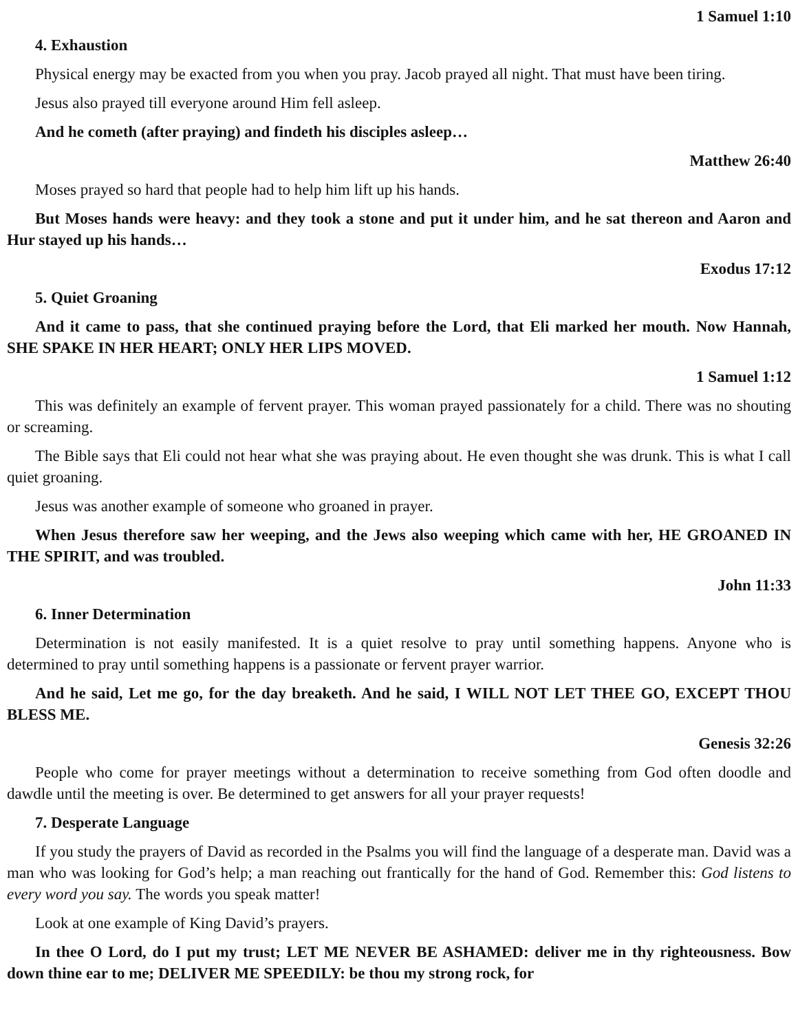1 Samuel 1:10
4. Exhaustion
Physical energy may be exacted from you when you pray. Jacob prayed all night. That must have been tiring.
Jesus also prayed till everyone around Him fell asleep.
And he cometh (after praying) and findeth his disciples asleep…
Matthew 26:40
Moses prayed so hard that people had to help him lift up his hands.
But Moses hands were heavy: and they took a stone and put it under him, and he sat thereon and Aaron and Hur stayed up his hands…
Exodus 17:12
5. Quiet Groaning
And it came to pass, that she continued praying before the Lord, that Eli marked her mouth. Now Hannah, SHE SPAKE IN HER HEART; ONLY HER LIPS MOVED.
1 Samuel 1:12
This was definitely an example of fervent prayer. This woman prayed passionately for a child. There was no shouting or screaming.
The Bible says that Eli could not hear what she was praying about. He even thought she was drunk. This is what I call quiet groaning.
Jesus was another example of someone who groaned in prayer.
When Jesus therefore saw her weeping, and the Jews also weeping which came with her, HE GROANED IN THE SPIRIT, and was troubled.
John 11:33
6. Inner Determination
Determination is not easily manifested. It is a quiet resolve to pray until something happens. Anyone who is determined to pray until something happens is a passionate or fervent prayer warrior.
And he said, Let me go, for the day breaketh. And he said, I WILL NOT LET THEE GO, EXCEPT THOU BLESS ME.
Genesis 32:26
People who come for prayer meetings without a determination to receive something from God often doodle and dawdle until the meeting is over. Be determined to get answers for all your prayer requests!
7. Desperate Language
If you study the prayers of David as recorded in the Psalms you will find the language of a desperate man. David was a man who was looking for God’s help; a man reaching out frantically for the hand of God. Remember this: God listens to every word you say. The words you speak matter!
Look at one example of King David’s prayers.
In thee O Lord, do I put my trust; LET ME NEVER BE ASHAMED: deliver me in thy righteousness. Bow down thine ear to me; DELIVER ME SPEEDILY: be thou my strong rock, for